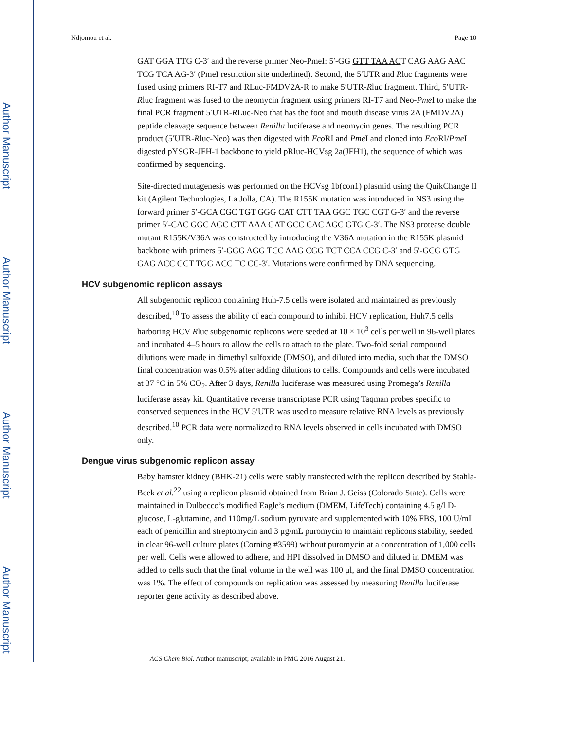Author Manuscript
Author Manuscript
Author Manuscript
Author Manuscript
Ndjomou et al. Page 10
GAT GGA TTG C-3′ and the reverse primer Neo-PmeI: 5′-GG GTT TAA ACT CAG AAG AAC TCG TCA AG-3′ (PmeI restriction site underlined). Second, the 5′UTR and Rluc fragments were fused using primers RI-T7 and RLuc-FMDV2A-R to make 5′UTR-Rluc fragment. Third, 5′UTR-Rluc fragment was fused to the neomycin fragment using primers RI-T7 and Neo-Pme I to make the final PCR fragment 5′UTR-RLuc-Neo that has the foot and mouth disease virus 2A (FMDV2A) peptide cleavage sequence between Renilla luciferase and neomycin genes. The resulting PCR product (5′UTR-Rluc-Neo) was then digested with Eco RI and Pme I and cloned into Eco RI/Pme I digested pYSGR-JFH-1 backbone to yield pRluc-HCVsg 2a(JFH1), the sequence of which was confirmed by sequencing.
Site-directed mutagenesis was performed on the HCVsg 1b(con1) plasmid using the QuikChange II kit (Agilent Technologies, La Jolla, CA). The R155K mutation was introduced in NS3 using the forward primer 5′-GCA CGC TGT GGG CAT CTT TAA GGC TGC CGT G-3′ and the reverse primer 5′-CAC GGC AGC CTT AAA GAT GCC CAC AGC GTG C-3′. The NS3 protease double mutant R155K/V36A was constructed by introducing the V36A mutation in the R155K plasmid backbone with primers 5′-GGG AGG TCC AAG CGG TCT CCA CCG C-3′ and 5′-GCG GTG GAG ACC GCT TGG ACC TC CC-3′. Mutations were confirmed by DNA sequencing.
HCV subgenomic replicon assays
All subgenomic replicon containing Huh-7.5 cells were isolated and maintained as previously described,<sup>10</sup> To assess the ability of each compound to inhibit HCV replication, Huh7.5 cells harboring HCV Rluc subgenomic replicons were seeded at 10 × 10<sup>3</sup> cells per well in 96-well plates and incubated 4–5 hours to allow the cells to attach to the plate. Two-fold serial compound dilutions were made in dimethyl sulfoxide (DMSO), and diluted into media, such that the DMSO final concentration was 0.5% after adding dilutions to cells. Compounds and cells were incubated at 37 °C in 5% CO<sub>2</sub>. After 3 days, Renilla luciferase was measured using Promega’s Renilla luciferase assay kit. Quantitative reverse transcriptase PCR using Taqman probes specific to conserved sequences in the HCV 5′UTR was used to measure relative RNA levels as previously described.<sup>10</sup> PCR data were normalized to RNA levels observed in cells incubated with DMSO only.
Dengue virus subgenomic replicon assay
Baby hamster kidney (BHK-21) cells were stably transfected with the replicon described by Stahla-Beek et al.<sup>22</sup> using a replicon plasmid obtained from Brian J. Geiss (Colorado State). Cells were maintained in Dulbecco’s modified Eagle’s medium (DMEM, LifeTech) containing 4.5 g/l D-glucose, L-glutamine, and 110mg/L sodium pyruvate and supplemented with 10% FBS, 100 U/mL each of penicillin and streptomycin and 3 μg/mL puromycin to maintain replicons stability, seeded in clear 96-well culture plates (Corning #3599) without puromycin at a concentration of 1,000 cells per well. Cells were allowed to adhere, and HPI dissolved in DMSO and diluted in DMEM was added to cells such that the final volume in the well was 100 μl, and the final DMSO concentration was 1%. The effect of compounds on replication was assessed by measuring Renilla luciferase reporter gene activity as described above.
ACS Chem Biol. Author manuscript; available in PMC 2016 August 21.